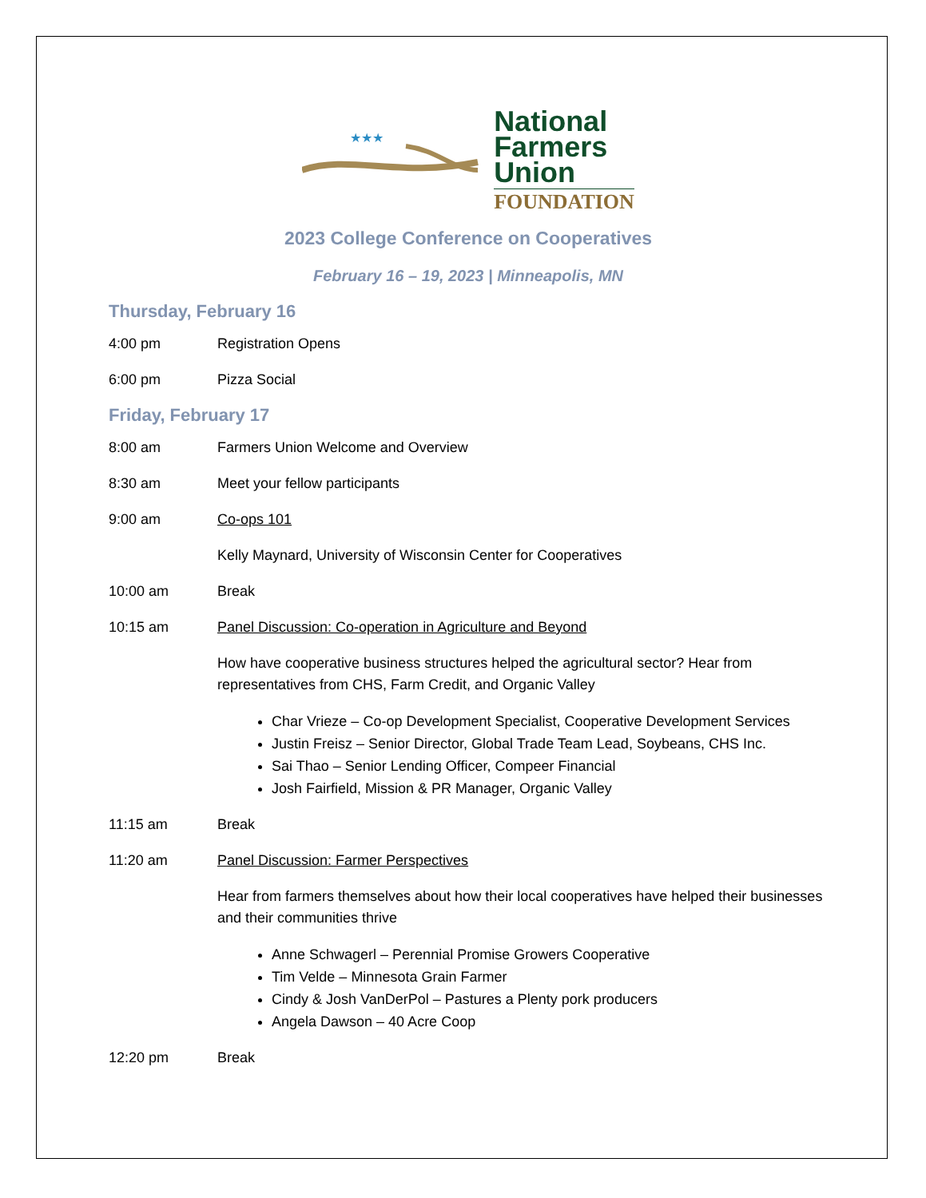★★★
National
Farmers
Union
FOUNDATION
2023 College Conference on Cooperatives
February 16 – 19, 2023 | Minneapolis, MN
Thursday, February 16
4:00 pm Registration Opens
6:00 pm Pizza Social
Friday, February 17
8:00 am Farmers Union Welcome and Overview
8:30 am Meet your fellow participants
9:00 am Co-ops 101
Kelly Maynard, University of Wisconsin Center for Cooperatives
10:00 am Break
10:15 am Panel Discussion: Co-operation in Agriculture and Beyond
How have cooperative business structures helped the agricultural sector? Hear from representatives from CHS, Farm Credit, and Organic Valley
Char Vrieze – Co-op Development Specialist, Cooperative Development Services
Justin Freisz – Senior Director, Global Trade Team Lead, Soybeans, CHS Inc.
Sai Thao – Senior Lending Officer, Compeer Financial
Josh Fairfield, Mission & PR Manager, Organic Valley
11:15 am Break
11:20 am Panel Discussion: Farmer Perspectives
Hear from farmers themselves about how their local cooperatives have helped their businesses and their communities thrive
Anne Schwagerl – Perennial Promise Growers Cooperative
Tim Velde – Minnesota Grain Farmer
Cindy & Josh VanDerPol – Pastures a Plenty pork producers
Angela Dawson – 40 Acre Coop
12:20 pm Break